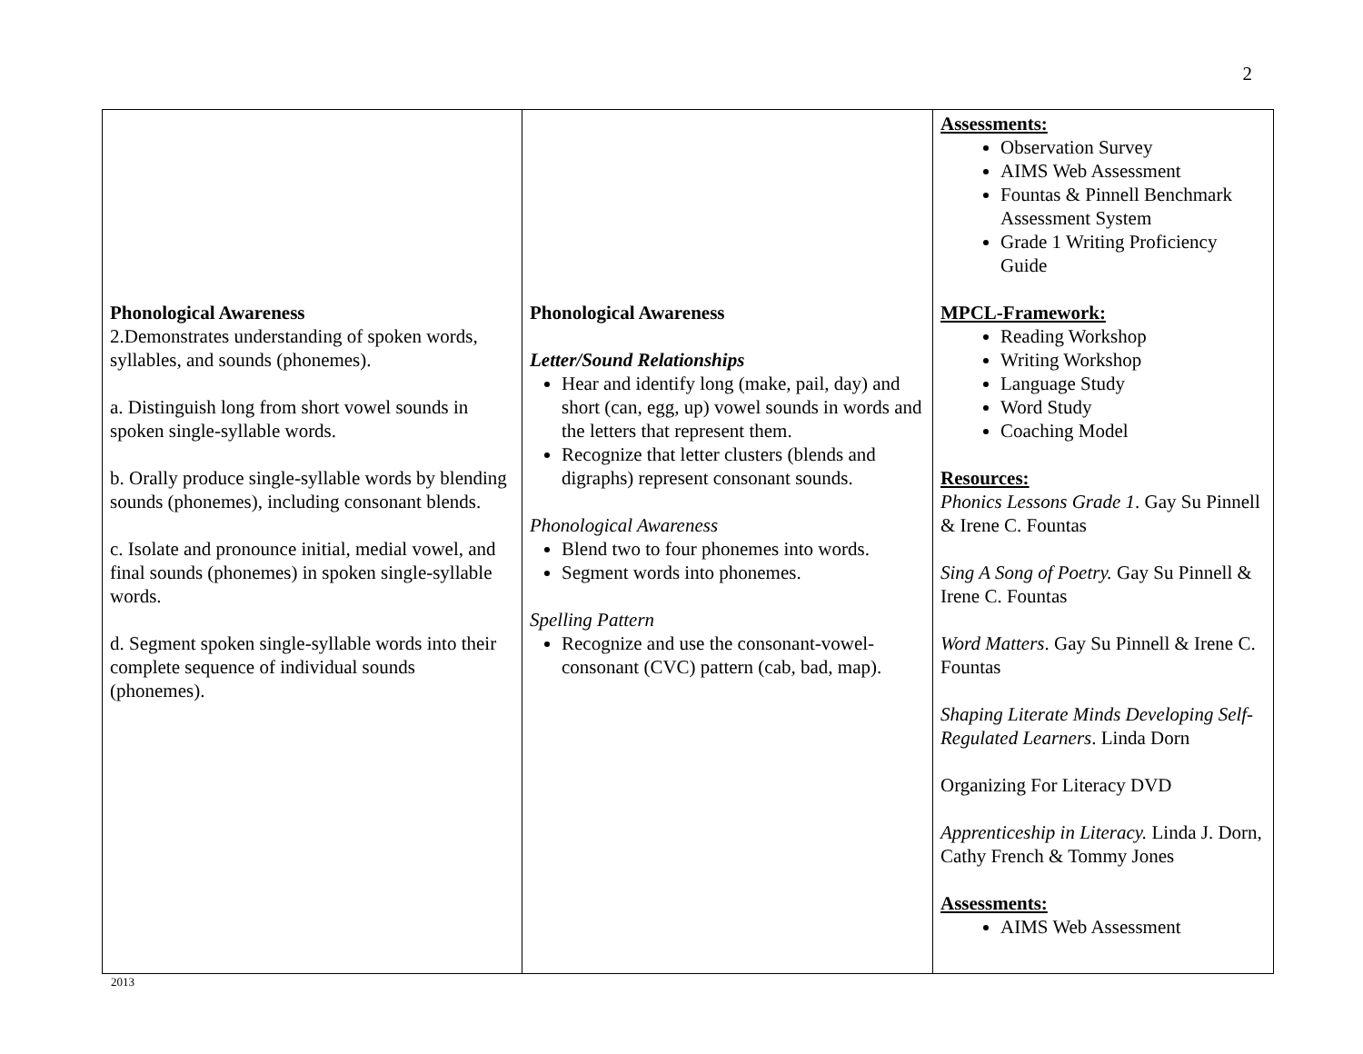2
| Phonological Awareness 2.Demonstrates understanding of spoken words, syllables, and sounds (phonemes). a. Distinguish long from short vowel sounds in spoken single-syllable words. b. Orally produce single-syllable words by blending sounds (phonemes), including consonant blends. c. Isolate and pronounce initial, medial vowel, and final sounds (phonemes) in spoken single-syllable words. d. Segment spoken single-syllable words into their complete sequence of individual sounds (phonemes). | Phonological Awareness Letter/Sound Relationships Hear and identify long (make, pail, day) and short (can, egg, up) vowel sounds in words and the letters that represent them. Recognize that letter clusters (blends and digraphs) represent consonant sounds. Phonological Awareness Blend two to four phonemes into words. Segment words into phonemes. Spelling Pattern Recognize and use the consonant-vowel-consonant (CVC) pattern (cab, bad, map). | Assessments: Observation Survey AIMS Web Assessment Fountas & Pinnell Benchmark Assessment System Grade 1 Writing Proficiency Guide MPCL-Framework: Reading Workshop Writing Workshop Language Study Word Study Coaching Model Resources: Phonics Lessons Grade 1 . Gay Su Pinnell & Irene C. Fountas Sing A Song of Poetry. Gay Su Pinnell & Irene C. Fountas Word Matters . Gay Su Pinnell & Irene C. Fountas Shaping Literate Minds Developing Self-Regulated Learners . Linda Dorn Organizing For Literacy DVD Apprenticeship in Literacy. Linda J. Dorn, Cathy French & Tommy Jones Assessments: AIMS Web Assessment |
2013